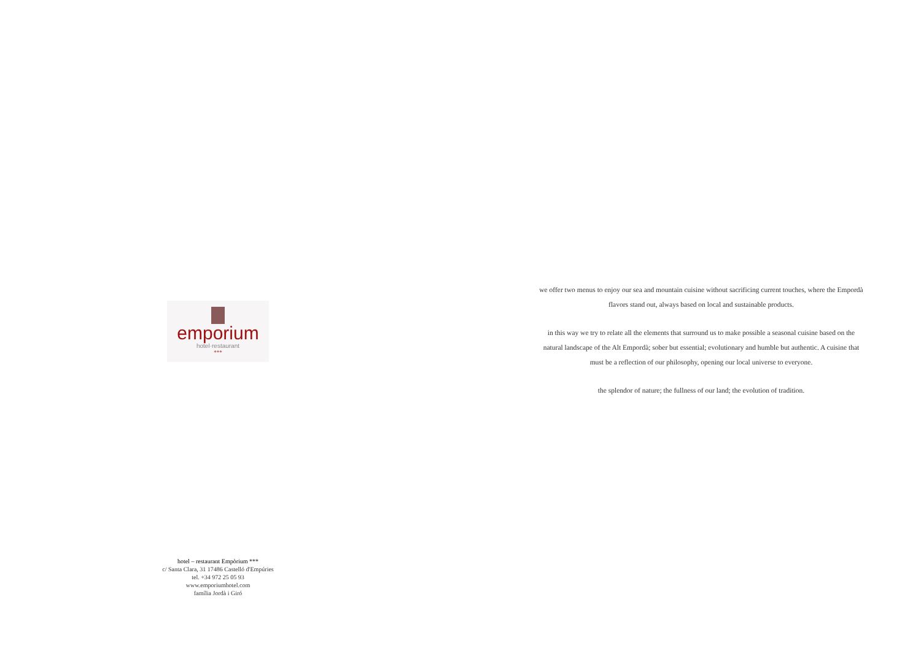emporium
hotel·restaurant
***
hotel – restaurant Empòrium ***
c/ Santa Clara, 31 17486 Castelló d'Empúries
tel. +34 972 25 05 93
www.emporiumhotel.com
família Jordà i Giró
we offer two menus to enjoy our sea and mountain cuisine without sacrificing current touches, where the Empordà flavors stand out, always based on local and sustainable products.
in this way we try to relate all the elements that surround us to make possible a seasonal cuisine based on the natural landscape of the Alt Empordà; sober but essential; evolutionary and humble but authentic. A cuisine that must be a reflection of our philosophy, opening our local universe to everyone.
the splendor of nature; the fullness of our land; the evolution of tradition.